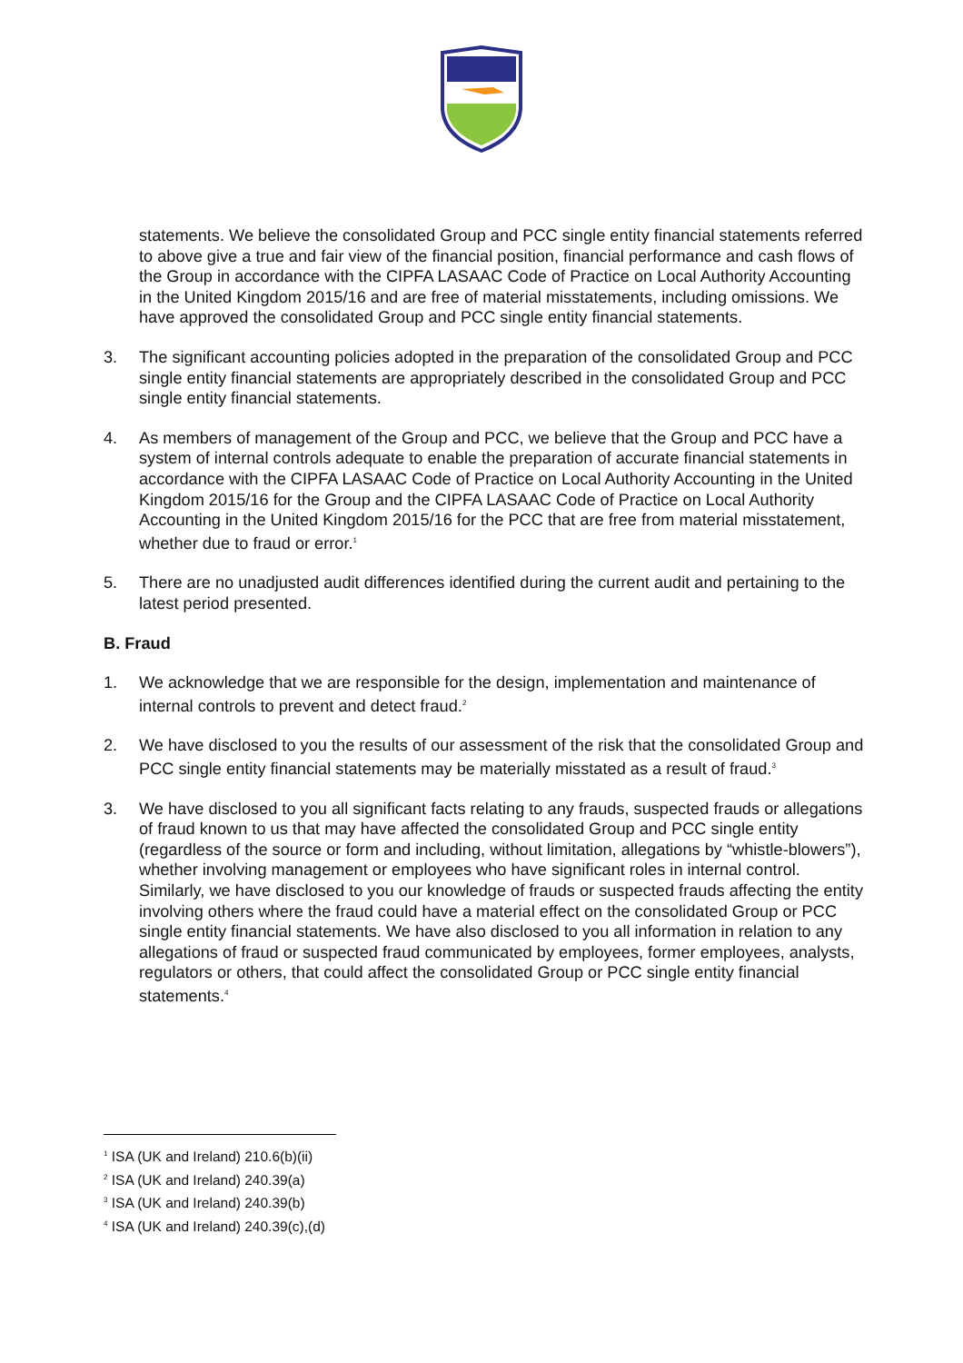statements. We believe the consolidated Group and PCC single entity financial statements referred to above give a true and fair view of the financial position, financial performance and cash flows of the Group in accordance with the CIPFA LASAAC Code of Practice on Local Authority Accounting in the United Kingdom 2015/16 and are free of material misstatements, including omissions. We have approved the consolidated Group and PCC single entity financial statements.
3. The significant accounting policies adopted in the preparation of the consolidated Group and PCC single entity financial statements are appropriately described in the consolidated Group and PCC single entity financial statements.
4. As members of management of the Group and PCC, we believe that the Group and PCC have a system of internal controls adequate to enable the preparation of accurate financial statements in accordance with the CIPFA LASAAC Code of Practice on Local Authority Accounting in the United Kingdom 2015/16 for the Group and the CIPFA LASAAC Code of Practice on Local Authority Accounting in the United Kingdom 2015/16 for the PCC that are free from material misstatement, whether due to fraud or error.<sup>1</sup>
5. There are no unadjusted audit differences identified during the current audit and pertaining to the latest period presented.
B. Fraud
1. We acknowledge that we are responsible for the design, implementation and maintenance of internal controls to prevent and detect fraud.<sup>2</sup>
2. We have disclosed to you the results of our assessment of the risk that the consolidated Group and PCC single entity financial statements may be materially misstated as a result of fraud.<sup>3</sup>
3. We have disclosed to you all significant facts relating to any frauds, suspected frauds or allegations of fraud known to us that may have affected the consolidated Group and PCC single entity (regardless of the source or form and including, without limitation, allegations by “whistle-blowers”), whether involving management or employees who have significant roles in internal control. Similarly, we have disclosed to you our knowledge of frauds or suspected frauds affecting the entity involving others where the fraud could have a material effect on the consolidated Group or PCC single entity financial statements. We have also disclosed to you all information in relation to any allegations of fraud or suspected fraud communicated by employees, former employees, analysts, regulators or others, that could affect the consolidated Group or PCC single entity financial statements.<sup>4</sup>
<sup>1</sup> ISA (UK and Ireland) 210.6(b)(ii)
<sup>2</sup> ISA (UK and Ireland) 240.39(a)
<sup>3</sup> ISA (UK and Ireland) 240.39(b)
<sup>4</sup> ISA (UK and Ireland) 240.39(c),(d)